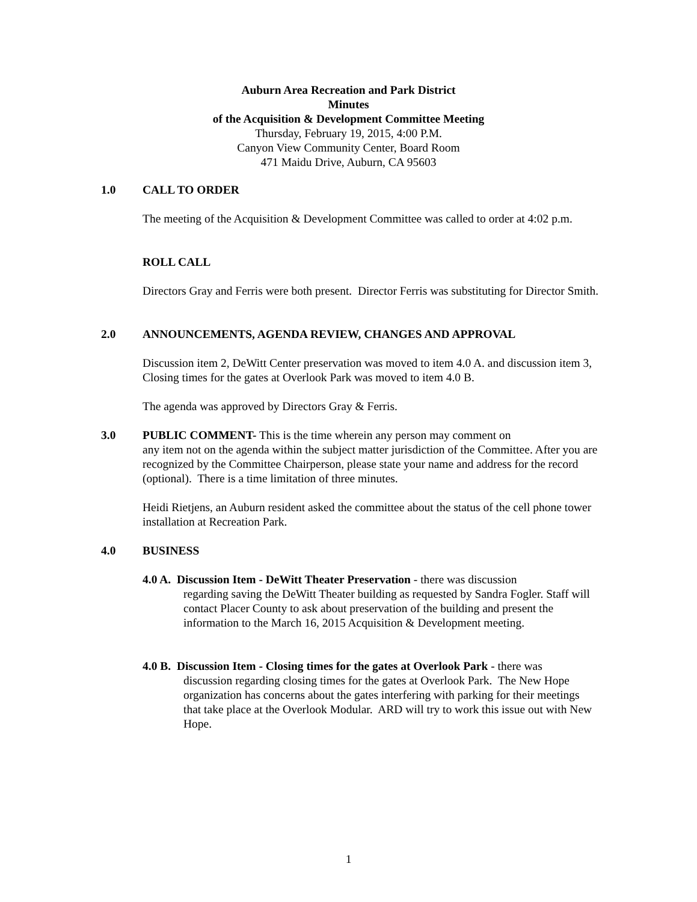Auburn Area Recreation and Park District
Minutes
of the Acquisition & Development Committee Meeting
Thursday, February 19, 2015, 4:00 P.M.
Canyon View Community Center, Board Room
471 Maidu Drive, Auburn, CA 95603
1.0 CALL TO ORDER
The meeting of the Acquisition & Development Committee was called to order at 4:02 p.m.
ROLL CALL
Directors Gray and Ferris were both present. Director Ferris was substituting for Director Smith.
2.0 ANNOUNCEMENTS, AGENDA REVIEW, CHANGES AND APPROVAL
Discussion item 2, DeWitt Center preservation was moved to item 4.0 A. and discussion item 3, Closing times for the gates at Overlook Park was moved to item 4.0 B.
The agenda was approved by Directors Gray & Ferris.
3.0 PUBLIC COMMENT- This is the time wherein any person may comment on
any item not on the agenda within the subject matter jurisdiction of the Committee. After you are recognized by the Committee Chairperson, please state your name and address for the record (optional). There is a time limitation of three minutes.
Heidi Rietjens, an Auburn resident asked the committee about the status of the cell phone tower installation at Recreation Park.
4.0 BUSINESS
4.0 A. Discussion Item - DeWitt Theater Preservation - there was discussion
regarding saving the DeWitt Theater building as requested by Sandra Fogler. Staff will contact Placer County to ask about preservation of the building and present the information to the March 16, 2015 Acquisition & Development meeting.
4.0 B. Discussion Item - Closing times for the gates at Overlook Park - there was
discussion regarding closing times for the gates at Overlook Park. The New Hope organization has concerns about the gates interfering with parking for their meetings that take place at the Overlook Modular. ARD will try to work this issue out with New Hope.
1